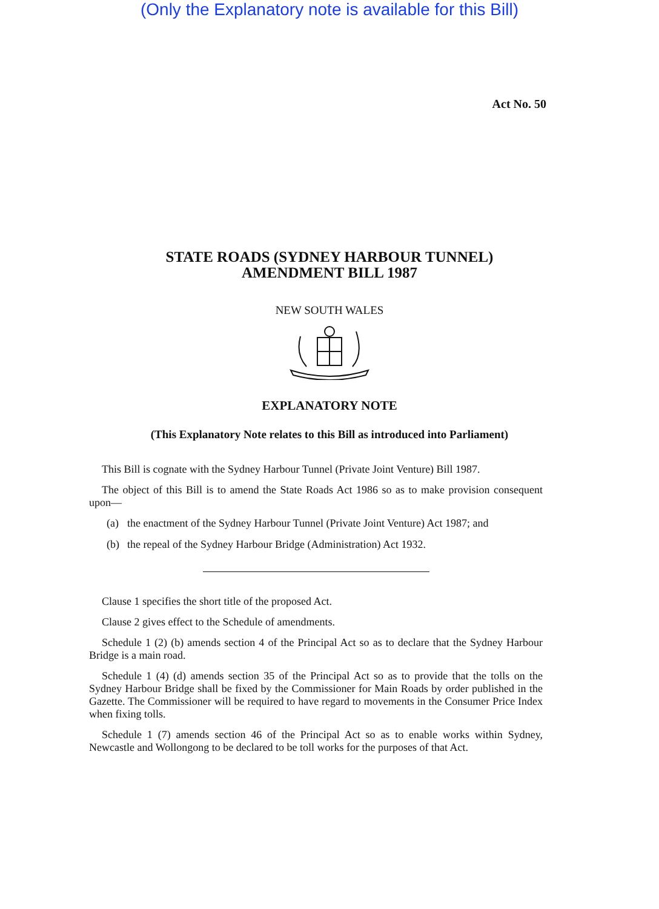(Only the Explanatory note is available for this Bill)
Act No. 50
STATE ROADS (SYDNEY HARBOUR TUNNEL)
AMENDMENT BILL 1987
NEW SOUTH WALES
EXPLANATORY NOTE
(This Explanatory Note relates to this Bill as introduced into Parliament)
This Bill is cognate with the Sydney Harbour Tunnel (Private Joint Venture) Bill 1987.
The object of this Bill is to amend the State Roads Act 1986 so as to make provision consequent upon—
(a) the enactment of the Sydney Harbour Tunnel (Private Joint Venture) Act 1987; and
(b) the repeal of the Sydney Harbour Bridge (Administration) Act 1932.
Clause 1 specifies the short title of the proposed Act.
Clause 2 gives effect to the Schedule of amendments.
Schedule 1 (2) (b) amends section 4 of the Principal Act so as to declare that the Sydney Harbour Bridge is a main road.
Schedule 1 (4) (d) amends section 35 of the Principal Act so as to provide that the tolls on the Sydney Harbour Bridge shall be fixed by the Commissioner for Main Roads by order published in the Gazette. The Commissioner will be required to have regard to movements in the Consumer Price Index when fixing tolls.
Schedule 1 (7) amends section 46 of the Principal Act so as to enable works within Sydney, Newcastle and Wollongong to be declared to be toll works for the purposes of that Act.